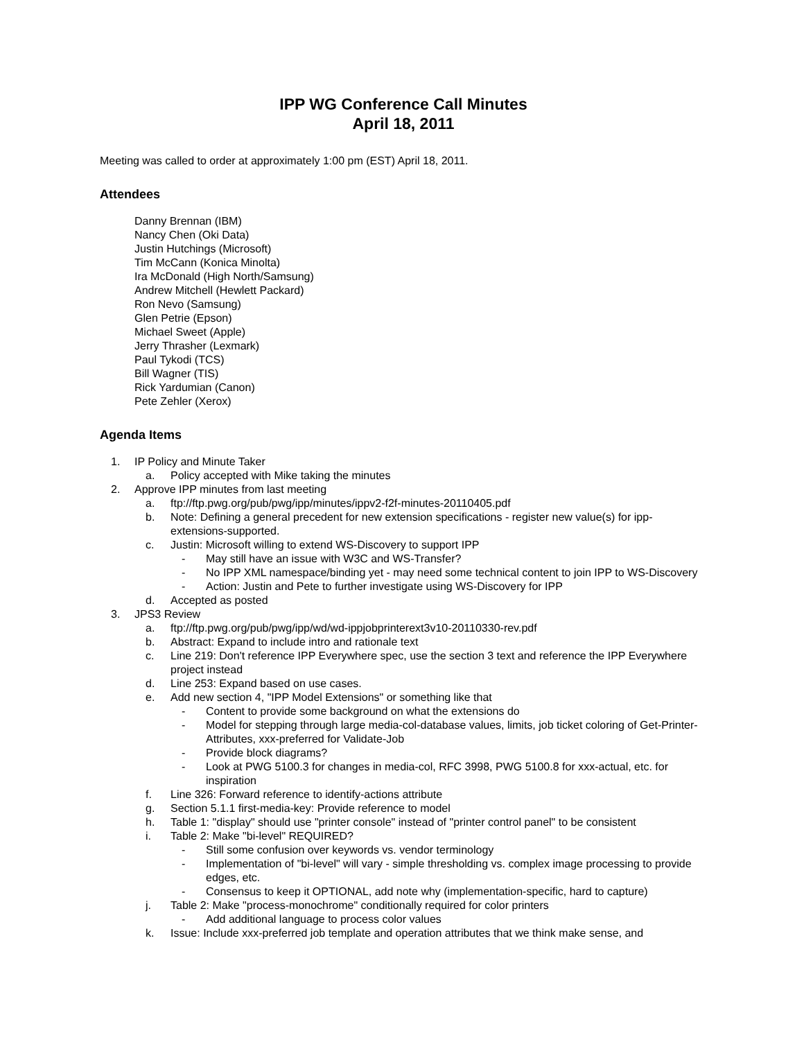IPP WG Conference Call Minutes
April 18, 2011
Meeting was called to order at approximately 1:00 pm (EST) April 18, 2011.
Attendees
Danny Brennan (IBM)
Nancy Chen (Oki Data)
Justin Hutchings (Microsoft)
Tim McCann (Konica Minolta)
Ira McDonald (High North/Samsung)
Andrew Mitchell (Hewlett Packard)
Ron Nevo (Samsung)
Glen Petrie (Epson)
Michael Sweet (Apple)
Jerry Thrasher (Lexmark)
Paul Tykodi (TCS)
Bill Wagner (TIS)
Rick Yardumian (Canon)
Pete Zehler (Xerox)
Agenda Items
1. IP Policy and Minute Taker
a. Policy accepted with Mike taking the minutes
2. Approve IPP minutes from last meeting
a. ftp://ftp.pwg.org/pub/pwg/ipp/minutes/ippv2-f2f-minutes-20110405.pdf
b. Note: Defining a general precedent for new extension specifications - register new value(s) for ipp-extensions-supported.
c. Justin: Microsoft willing to extend WS-Discovery to support IPP
- May still have an issue with W3C and WS-Transfer?
- No IPP XML namespace/binding yet - may need some technical content to join IPP to WS-Discovery
- Action: Justin and Pete to further investigate using WS-Discovery for IPP
d. Accepted as posted
3. JPS3 Review
a. ftp://ftp.pwg.org/pub/pwg/ipp/wd/wd-ippjobprinterext3v10-20110330-rev.pdf
b. Abstract: Expand to include intro and rationale text
c. Line 219: Don't reference IPP Everywhere spec, use the section 3 text and reference the IPP Everywhere project instead
d. Line 253: Expand based on use cases.
e. Add new section 4, "IPP Model Extensions" or something like that
- Content to provide some background on what the extensions do
- Model for stepping through large media-col-database values, limits, job ticket coloring of Get-Printer-Attributes, xxx-preferred for Validate-Job
- Provide block diagrams?
- Look at PWG 5100.3 for changes in media-col, RFC 3998, PWG 5100.8 for xxx-actual, etc. for inspiration
f. Line 326: Forward reference to identify-actions attribute
g. Section 5.1.1 first-media-key: Provide reference to model
h. Table 1: "display" should use "printer console" instead of "printer control panel" to be consistent
i. Table 2: Make "bi-level" REQUIRED?
- Still some confusion over keywords vs. vendor terminology
- Implementation of "bi-level" will vary - simple thresholding vs. complex image processing to provide edges, etc.
- Consensus to keep it OPTIONAL, add note why (implementation-specific, hard to capture)
j. Table 2: Make "process-monochrome" conditionally required for color printers
- Add additional language to process color values
k. Issue: Include xxx-preferred job template and operation attributes that we think make sense, and